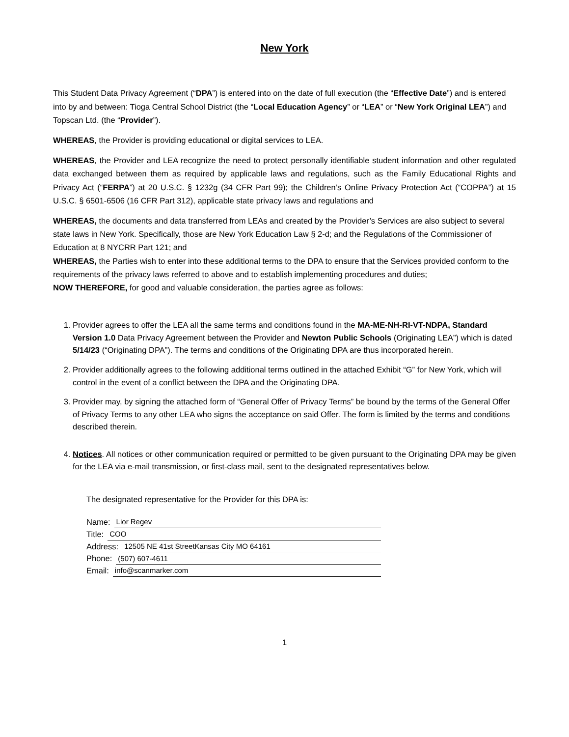New York
This Student Data Privacy Agreement (“DPA”) is entered into on the date of full execution (the “Effective Date”) and is entered into by and between: Tioga Central School District (the “Local Education Agency” or “LEA” or “New York Original LEA”) and Topscan Ltd. (the “Provider”).
WHEREAS, the Provider is providing educational or digital services to LEA.
WHEREAS, the Provider and LEA recognize the need to protect personally identifiable student information and other regulated data exchanged between them as required by applicable laws and regulations, such as the Family Educational Rights and Privacy Act (“FERPA”) at 20 U.S.C. § 1232g (34 CFR Part 99); the Children’s Online Privacy Protection Act (“COPPA”) at 15 U.S.C. § 6501-6506 (16 CFR Part 312), applicable state privacy laws and regulations and
WHEREAS, the documents and data transferred from LEAs and created by the Provider’s Services are also subject to several state laws in New York. Specifically, those are New York Education Law § 2-d; and the Regulations of the Commissioner of Education at 8 NYCRR Part 121; and
WHEREAS, the Parties wish to enter into these additional terms to the DPA to ensure that the Services provided conform to the requirements of the privacy laws referred to above and to establish implementing procedures and duties;
NOW THEREFORE, for good and valuable consideration, the parties agree as follows:
1. Provider agrees to offer the LEA all the same terms and conditions found in the MA-ME-NH-RI-VT-NDPA, Standard Version 1.0 Data Privacy Agreement between the Provider and Newton Public Schools (Originating LEA”) which is dated 5/14/23 (“Originating DPA”). The terms and conditions of the Originating DPA are thus incorporated herein.
2. Provider additionally agrees to the following additional terms outlined in the attached Exhibit “G” for New York, which will control in the event of a conflict between the DPA and the Originating DPA.
3. Provider may, by signing the attached form of “General Offer of Privacy Terms” be bound by the terms of the General Offer of Privacy Terms to any other LEA who signs the acceptance on said Offer. The form is limited by the terms and conditions described therein.
4. Notices. All notices or other communication required or permitted to be given pursuant to the Originating DPA may be given for the LEA via e-mail transmission, or first-class mail, sent to the designated representatives below.
The designated representative for the Provider for this DPA is:
Name: Lior Regev
Title: COO
Address: 12505 NE 41st StreetKansas City MO 64161
Phone: (507) 607-4611
Email: info@scanmarker.com
1